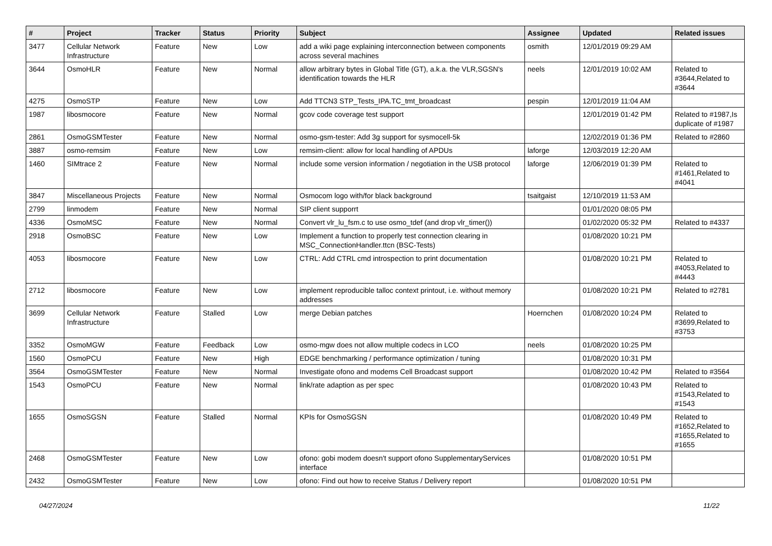| # | Project | Tracker | Status | Priority | Subject | Assignee | Updated | Related issues |
| --- | --- | --- | --- | --- | --- | --- | --- | --- |
| 3477 | Cellular Network Infrastructure | Feature | New | Low | add a wiki page explaining interconnection between components across several machines | osmith | 12/01/2019 09:29 AM | |
| 3644 | OsmoHLR | Feature | New | Normal | allow arbitrary bytes in Global Title (GT), a.k.a. the VLR,SGSN's identification towards the HLR | neels | 12/01/2019 10:02 AM | Related to #3644,Related to #3644 |
| 4275 | OsmoSTP | Feature | New | Low | Add TTCN3 STP_Tests_IPA.TC_tmt_broadcast | pespin | 12/01/2019 11:04 AM | |
| 1987 | libosmocore | Feature | New | Normal | gcov code coverage test support | | 12/01/2019 01:42 PM | Related to #1987,Is duplicate of #1987 |
| 2861 | OsmoGSMTester | Feature | New | Normal | osmo-gsm-tester: Add 3g support for sysmocell-5k | | 12/02/2019 01:36 PM | Related to #2860 |
| 3887 | osmo-remsim | Feature | New | Low | remsim-client: allow for local handling of APDUs | laforge | 12/03/2019 12:20 AM | |
| 1460 | SIMtrace 2 | Feature | New | Normal | include some version information / negotiation in the USB protocol | laforge | 12/06/2019 01:39 PM | Related to #1461,Related to #4041 |
| 3847 | Miscellaneous Projects | Feature | New | Normal | Osmocom logo with/for black background | tsaitgaist | 12/10/2019 11:53 AM | |
| 2799 | linmodem | Feature | New | Normal | SIP client supporrt | | 01/01/2020 08:05 PM | |
| 4336 | OsmoMSC | Feature | New | Normal | Convert vlr_lu_fsm.c to use osmo_tdef (and drop vlr_timer()) | | 01/02/2020 05:32 PM | Related to #4337 |
| 2918 | OsmoBSC | Feature | New | Low | Implement a function to properly test connection clearing in MSC_ConnectionHandler.ttcn (BSC-Tests) | | 01/08/2020 10:21 PM | |
| 4053 | libosmocore | Feature | New | Low | CTRL: Add CTRL cmd introspection to print documentation | | 01/08/2020 10:21 PM | Related to #4053,Related to #4443 |
| 2712 | libosmocore | Feature | New | Low | implement reproducible talloc context printout, i.e. without memory addresses | | 01/08/2020 10:21 PM | Related to #2781 |
| 3699 | Cellular Network Infrastructure | Feature | Stalled | Low | merge Debian patches | Hoernchen | 01/08/2020 10:24 PM | Related to #3699,Related to #3753 |
| 3352 | OsmoMGW | Feature | Feedback | Low | osmo-mgw does not allow multiple codecs in LCO | neels | 01/08/2020 10:25 PM | |
| 1560 | OsmoPCU | Feature | New | High | EDGE benchmarking / performance optimization / tuning | | 01/08/2020 10:31 PM | |
| 3564 | OsmoGSMTester | Feature | New | Normal | Investigate ofono and modems Cell Broadcast support | | 01/08/2020 10:42 PM | Related to #3564 |
| 1543 | OsmoPCU | Feature | New | Normal | link/rate adaption as per spec | | 01/08/2020 10:43 PM | Related to #1543,Related to #1543 |
| 1655 | OsmoSGSN | Feature | Stalled | Normal | KPIs for OsmoSGSN | | 01/08/2020 10:49 PM | Related to #1652,Related to #1655,Related to #1655 |
| 2468 | OsmoGSMTester | Feature | New | Low | ofono: gobi modem doesn't support ofono SupplementaryServices interface | | 01/08/2020 10:51 PM | |
| 2432 | OsmoGSMTester | Feature | New | Low | ofono: Find out how to receive Status / Delivery report | | 01/08/2020 10:51 PM | |
04/27/2024 11/22